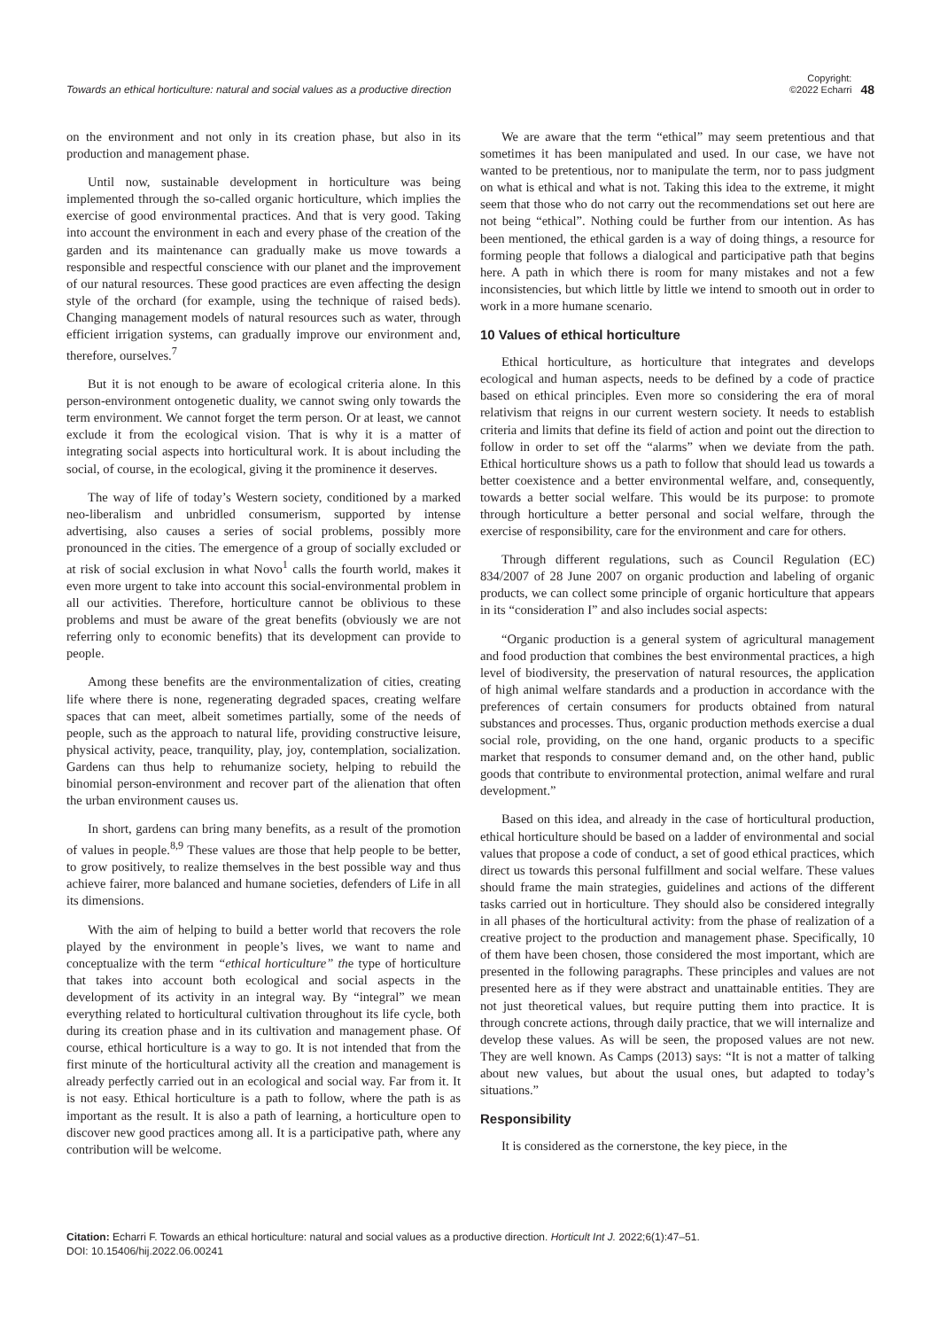Towards an ethical horticulture: natural and social values as a productive direction
Copyright:
©2022 Echarri 48
on the environment and not only in its creation phase, but also in its production and management phase.
Until now, sustainable development in horticulture was being implemented through the so-called organic horticulture, which implies the exercise of good environmental practices. And that is very good. Taking into account the environment in each and every phase of the creation of the garden and its maintenance can gradually make us move towards a responsible and respectful conscience with our planet and the improvement of our natural resources. These good practices are even affecting the design style of the orchard (for example, using the technique of raised beds). Changing management models of natural resources such as water, through efficient irrigation systems, can gradually improve our environment and, therefore, ourselves.<sup>7</sup>
But it is not enough to be aware of ecological criteria alone. In this person-environment ontogenetic duality, we cannot swing only towards the term environment. We cannot forget the term person. Or at least, we cannot exclude it from the ecological vision. That is why it is a matter of integrating social aspects into horticultural work. It is about including the social, of course, in the ecological, giving it the prominence it deserves.
The way of life of today’s Western society, conditioned by a marked neo-liberalism and unbridled consumerism, supported by intense advertising, also causes a series of social problems, possibly more pronounced in the cities. The emergence of a group of socially excluded or at risk of social exclusion in what Novo<sup>1</sup> calls the fourth world, makes it even more urgent to take into account this social-environmental problem in all our activities. Therefore, horticulture cannot be oblivious to these problems and must be aware of the great benefits (obviously we are not referring only to economic benefits) that its development can provide to people.
Among these benefits are the environmentalization of cities, creating life where there is none, regenerating degraded spaces, creating welfare spaces that can meet, albeit sometimes partially, some of the needs of people, such as the approach to natural life, providing constructive leisure, physical activity, peace, tranquility, play, joy, contemplation, socialization. Gardens can thus help to rehumanize society, helping to rebuild the binomial person-environment and recover part of the alienation that often the urban environment causes us.
In short, gardens can bring many benefits, as a result of the promotion of values in people.<sup>8,9</sup> These values are those that help people to be better, to grow positively, to realize themselves in the best possible way and thus achieve fairer, more balanced and humane societies, defenders of Life in all its dimensions.
With the aim of helping to build a better world that recovers the role played by the environment in people’s lives, we want to name and conceptualize with the term “ethical horticulture” the type of horticulture that takes into account both ecological and social aspects in the development of its activity in an integral way. By “integral” we mean everything related to horticultural cultivation throughout its life cycle, both during its creation phase and in its cultivation and management phase. Of course, ethical horticulture is a way to go. It is not intended that from the first minute of the horticultural activity all the creation and management is already perfectly carried out in an ecological and social way. Far from it. It is not easy. Ethical horticulture is a path to follow, where the path is as important as the result. It is also a path of learning, a horticulture open to discover new good practices among all. It is a participative path, where any contribution will be welcome.
We are aware that the term “ethical” may seem pretentious and that sometimes it has been manipulated and used. In our case, we have not wanted to be pretentious, nor to manipulate the term, nor to pass judgment on what is ethical and what is not. Taking this idea to the extreme, it might seem that those who do not carry out the recommendations set out here are not being “ethical”. Nothing could be further from our intention. As has been mentioned, the ethical garden is a way of doing things, a resource for forming people that follows a dialogical and participative path that begins here. A path in which there is room for many mistakes and not a few inconsistencies, but which little by little we intend to smooth out in order to work in a more humane scenario.
10 Values of ethical horticulture
Ethical horticulture, as horticulture that integrates and develops ecological and human aspects, needs to be defined by a code of practice based on ethical principles. Even more so considering the era of moral relativism that reigns in our current western society. It needs to establish criteria and limits that define its field of action and point out the direction to follow in order to set off the “alarms” when we deviate from the path. Ethical horticulture shows us a path to follow that should lead us towards a better coexistence and a better environmental welfare, and, consequently, towards a better social welfare. This would be its purpose: to promote through horticulture a better personal and social welfare, through the exercise of responsibility, care for the environment and care for others.
Through different regulations, such as Council Regulation (EC) 834/2007 of 28 June 2007 on organic production and labeling of organic products, we can collect some principle of organic horticulture that appears in its “consideration I” and also includes social aspects:
“Organic production is a general system of agricultural management and food production that combines the best environmental practices, a high level of biodiversity, the preservation of natural resources, the application of high animal welfare standards and a production in accordance with the preferences of certain consumers for products obtained from natural substances and processes. Thus, organic production methods exercise a dual social role, providing, on the one hand, organic products to a specific market that responds to consumer demand and, on the other hand, public goods that contribute to environmental protection, animal welfare and rural development.”
Based on this idea, and already in the case of horticultural production, ethical horticulture should be based on a ladder of environmental and social values that propose a code of conduct, a set of good ethical practices, which direct us towards this personal fulfillment and social welfare. These values should frame the main strategies, guidelines and actions of the different tasks carried out in horticulture. They should also be considered integrally in all phases of the horticultural activity: from the phase of realization of a creative project to the production and management phase. Specifically, 10 of them have been chosen, those considered the most important, which are presented in the following paragraphs. These principles and values are not presented here as if they were abstract and unattainable entities. They are not just theoretical values, but require putting them into practice. It is through concrete actions, through daily practice, that we will internalize and develop these values. As will be seen, the proposed values are not new. They are well known. As Camps (2013) says: “It is not a matter of talking about new values, but about the usual ones, but adapted to today’s situations.”
Responsibility
It is considered as the cornerstone, the key piece, in the
Citation: Echarri F. Towards an ethical horticulture: natural and social values as a productive direction. Horticult Int J. 2022;6(1):47‒51.
DOI: 10.15406/hij.2022.06.00241